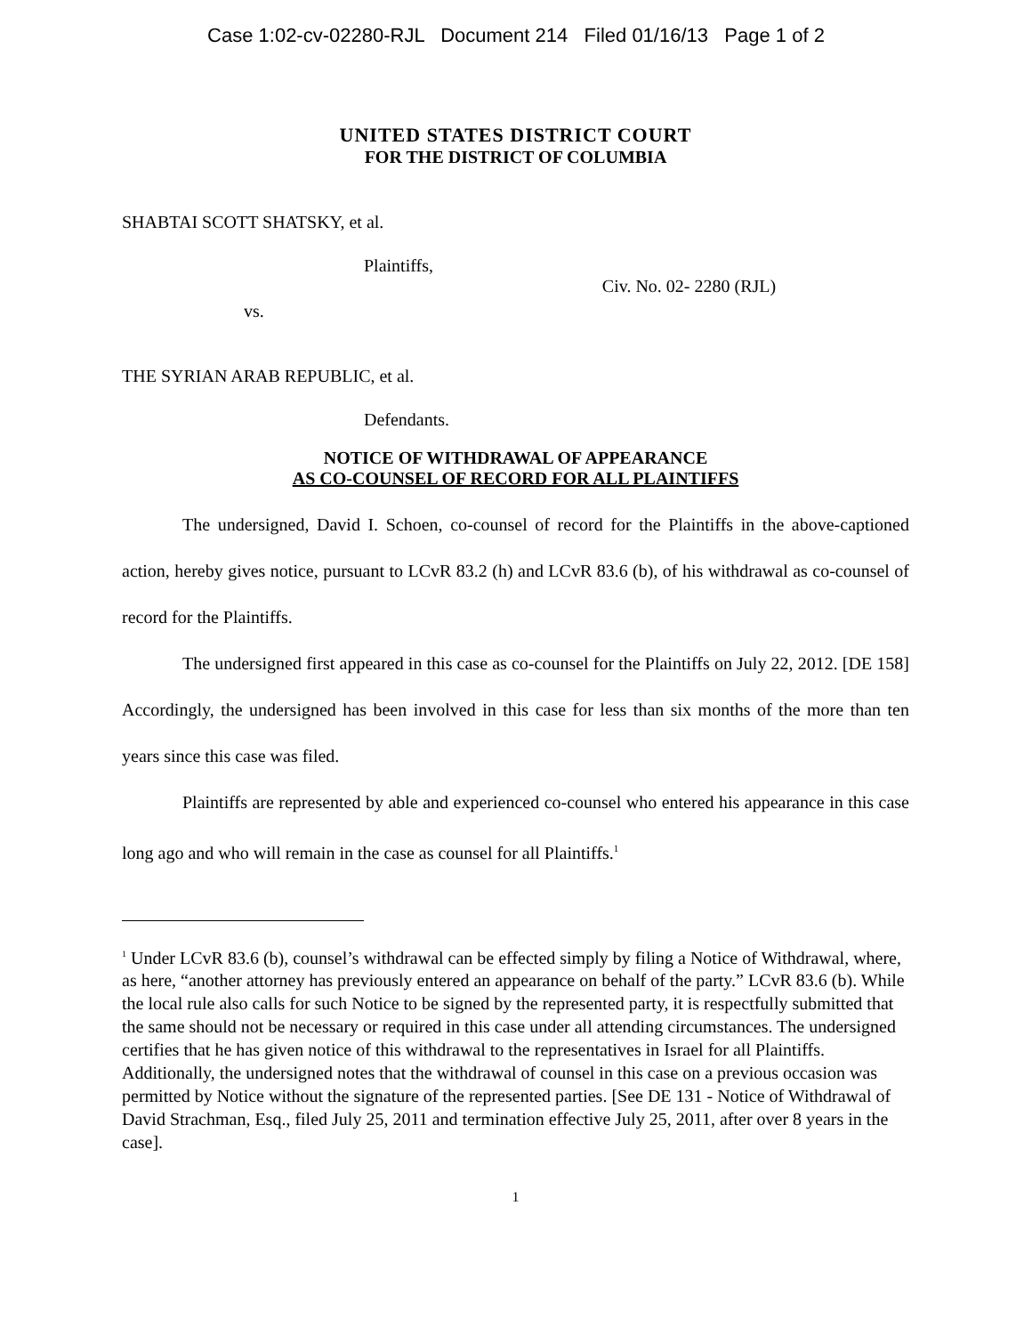Case 1:02-cv-02280-RJL Document 214 Filed 01/16/13 Page 1 of 2
UNITED STATES DISTRICT COURT
FOR THE DISTRICT OF COLUMBIA
SHABTAI SCOTT SHATSKY, et al.
Plaintiffs,
vs.
Civ. No. 02- 2280 (RJL)
THE SYRIAN ARAB REPUBLIC, et al.
Defendants.
NOTICE OF WITHDRAWAL OF APPEARANCE
AS CO-COUNSEL OF RECORD FOR ALL PLAINTIFFS
The undersigned, David I. Schoen, co-counsel of record for the Plaintiffs in the above-captioned action, hereby gives notice, pursuant to LCvR 83.2 (h) and LCvR 83.6 (b), of his withdrawal as co-counsel of record for the Plaintiffs.
The undersigned first appeared in this case as co-counsel for the Plaintiffs on July 22, 2012. [DE 158] Accordingly, the undersigned has been involved in this case for less than six months of the more than ten years since this case was filed.
Plaintiffs are represented by able and experienced co-counsel who entered his appearance in this case long ago and who will remain in the case as counsel for all Plaintiffs.<sup>1</sup>
<sup>1</sup> Under LCvR 83.6 (b), counsel’s withdrawal can be effected simply by filing a Notice of Withdrawal, where, as here, “another attorney has previously entered an appearance on behalf of the party.” LCvR 83.6 (b). While the local rule also calls for such Notice to be signed by the represented party, it is respectfully submitted that the same should not be necessary or required in this case under all attending circumstances. The undersigned certifies that he has given notice of this withdrawal to the representatives in Israel for all Plaintiffs. Additionally, the undersigned notes that the withdrawal of counsel in this case on a previous occasion was permitted by Notice without the signature of the represented parties. [See DE 131 - Notice of Withdrawal of David Strachman, Esq., filed July 25, 2011 and termination effective July 25, 2011, after over 8 years in the case].
1